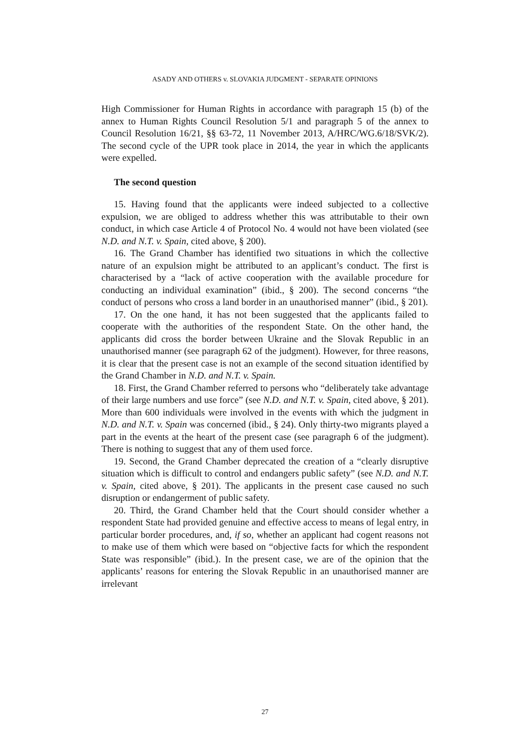ASADY AND OTHERS v. SLOVAKIA JUDGMENT - SEPARATE OPINIONS
High Commissioner for Human Rights in accordance with paragraph 15 (b) of the annex to Human Rights Council Resolution 5/1 and paragraph 5 of the annex to Council Resolution 16/21, §§ 63-72, 11 November 2013, A/HRC/WG.6/18/SVK/2). The second cycle of the UPR took place in 2014, the year in which the applicants were expelled.
The second question
15. Having found that the applicants were indeed subjected to a collective expulsion, we are obliged to address whether this was attributable to their own conduct, in which case Article 4 of Protocol No. 4 would not have been violated (see N.D. and N.T. v. Spain, cited above, § 200).
16. The Grand Chamber has identified two situations in which the collective nature of an expulsion might be attributed to an applicant’s conduct. The first is characterised by a “lack of active cooperation with the available procedure for conducting an individual examination” (ibid., § 200). The second concerns “the conduct of persons who cross a land border in an unauthorised manner” (ibid., § 201).
17. On the one hand, it has not been suggested that the applicants failed to cooperate with the authorities of the respondent State. On the other hand, the applicants did cross the border between Ukraine and the Slovak Republic in an unauthorised manner (see paragraph 62 of the judgment). However, for three reasons, it is clear that the present case is not an example of the second situation identified by the Grand Chamber in N.D. and N.T. v. Spain.
18. First, the Grand Chamber referred to persons who “deliberately take advantage of their large numbers and use force” (see N.D. and N.T. v. Spain, cited above, § 201). More than 600 individuals were involved in the events with which the judgment in N.D. and N.T. v. Spain was concerned (ibid., § 24). Only thirty-two migrants played a part in the events at the heart of the present case (see paragraph 6 of the judgment). There is nothing to suggest that any of them used force.
19. Second, the Grand Chamber deprecated the creation of a “clearly disruptive situation which is difficult to control and endangers public safety” (see N.D. and N.T. v. Spain, cited above, § 201). The applicants in the present case caused no such disruption or endangerment of public safety.
20. Third, the Grand Chamber held that the Court should consider whether a respondent State had provided genuine and effective access to means of legal entry, in particular border procedures, and, if so, whether an applicant had cogent reasons not to make use of them which were based on “objective facts for which the respondent State was responsible” (ibid.). In the present case, we are of the opinion that the applicants’ reasons for entering the Slovak Republic in an unauthorised manner are irrelevant
27